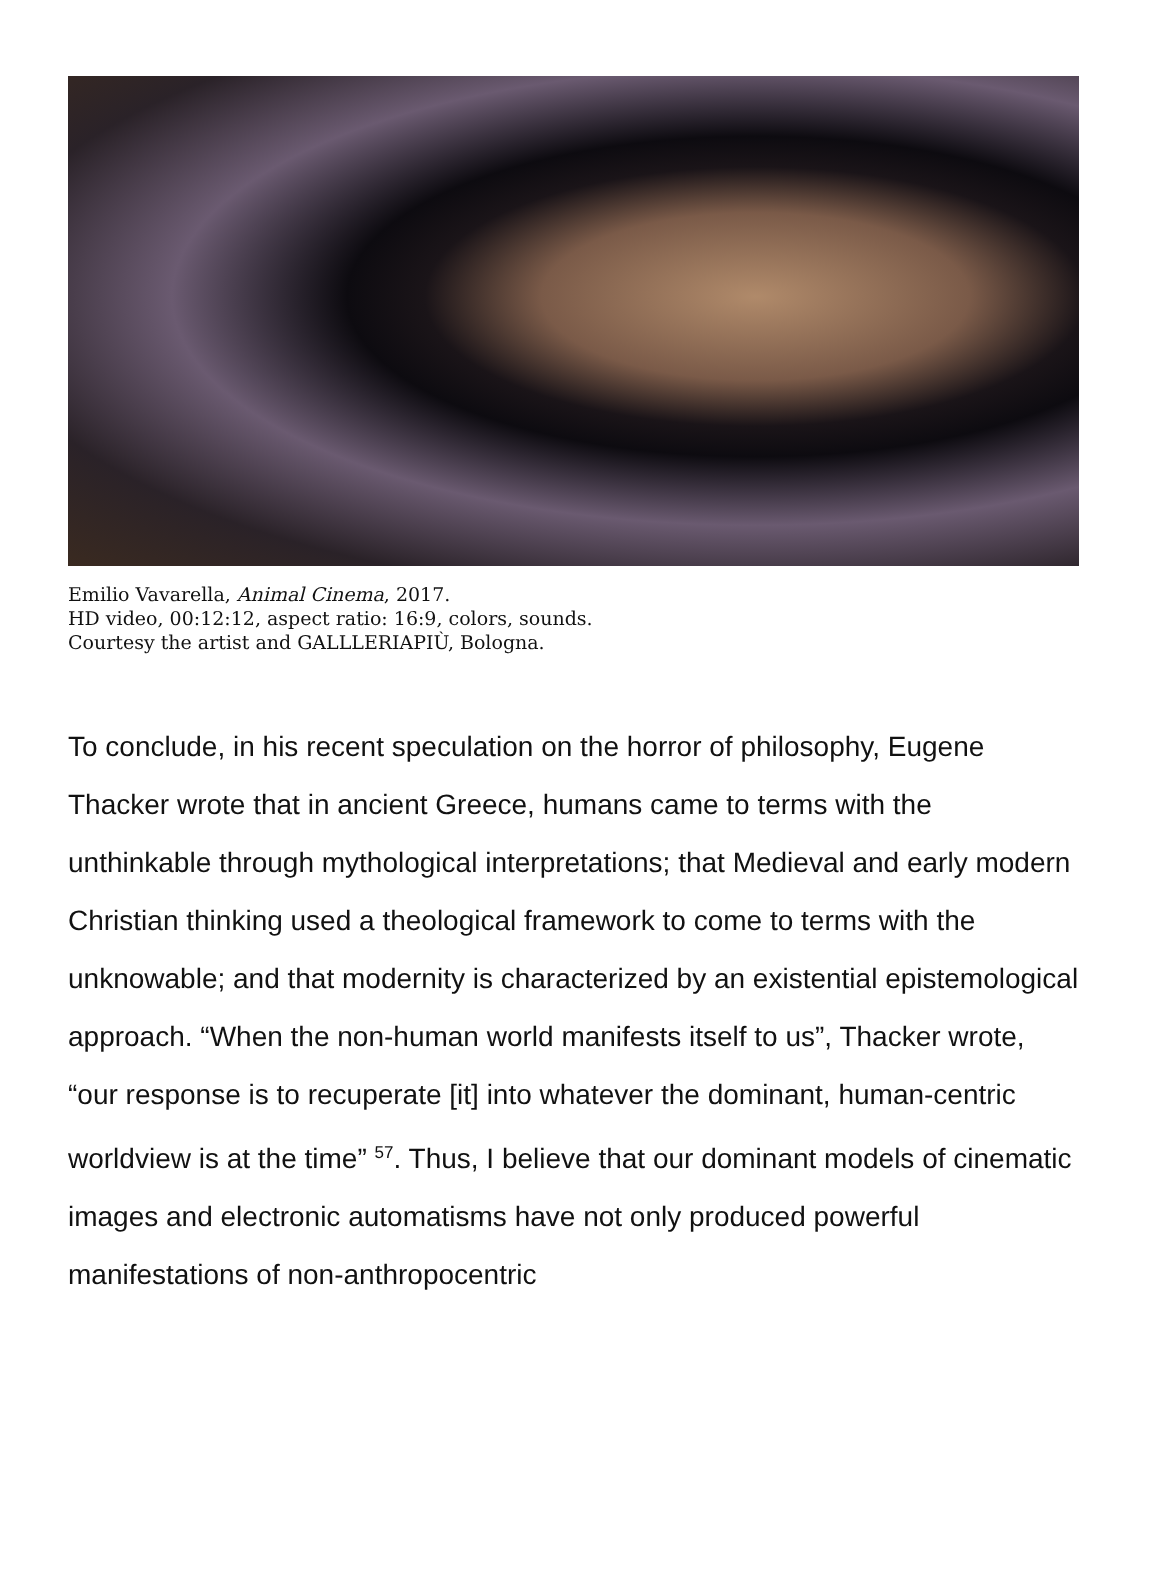Emilio Vavarella, Animal Cinema, 2017.
HD video, 00:12:12, aspect ratio: 16:9, colors, sounds.
Courtesy the artist and GALLLERIAPIÙ, Bologna.
To conclude, in his recent speculation on the horror of philosophy, Eugene Thacker wrote that in ancient Greece, humans came to terms with the unthinkable through mythological interpretations; that Medieval and early modern Christian thinking used a theological framework to come to terms with the unknowable; and that modernity is characterized by an existential epistemological approach. “When the non-human world manifests itself to us”, Thacker wrote, “our response is to recuperate [it] into whatever the dominant, human-centric worldview is at the time” <sup>57</sup>. Thus, I believe that our dominant models of cinematic images and electronic automatisms have not only produced powerful manifestations of non-anthropocentric